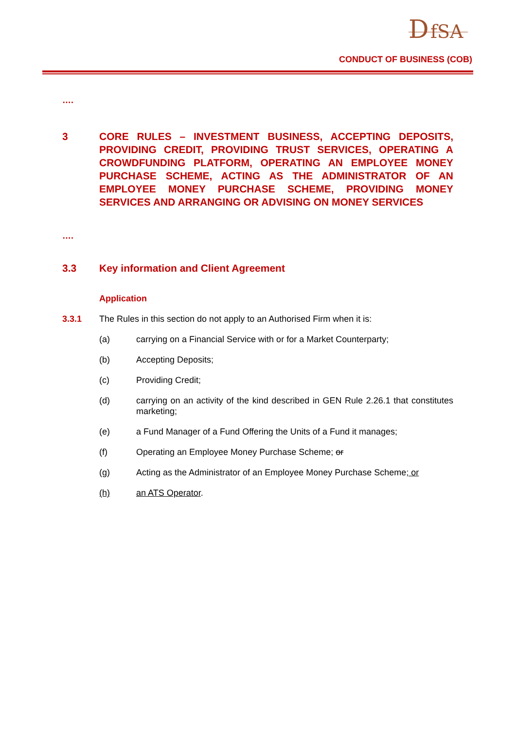D
fSA
CONDUCT OF BUSINESS (COB)
….
3 CORE RULES – INVESTMENT BUSINESS, ACCEPTING DEPOSITS, PROVIDING CREDIT, PROVIDING TRUST SERVICES, OPERATING A CROWDFUNDING PLATFORM, OPERATING AN EMPLOYEE MONEY PURCHASE SCHEME, ACTING AS THE ADMINISTRATOR OF AN EMPLOYEE MONEY PURCHASE SCHEME, PROVIDING MONEY SERVICES AND ARRANGING OR ADVISING ON MONEY SERVICES
….
3.3 Key information and Client Agreement
Application
3.3.1 The Rules in this section do not apply to an Authorised Firm when it is:
(a) carrying on a Financial Service with or for a Market Counterparty;
(b) Accepting Deposits;
(c) Providing Credit;
(d) carrying on an activity of the kind described in GEN Rule 2.26.1 that constitutes marketing;
(e) a Fund Manager of a Fund Offering the Units of a Fund it manages;
(f) Operating an Employee Money Purchase Scheme; or
(g) Acting as the Administrator of an Employee Money Purchase Scheme; or
(h) an ATS Operator.